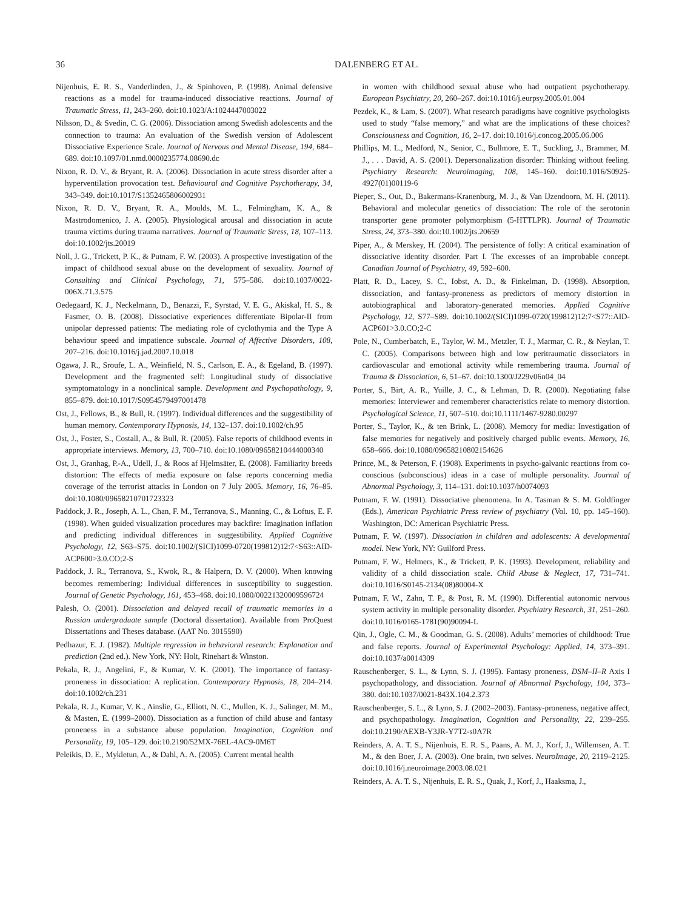36 DALENBERG ET AL.
Nijenhuis, E. R. S., Vanderlinden, J., & Spinhoven, P. (1998). Animal defensive reactions as a model for trauma-induced dissociative reactions. Journal of Traumatic Stress, 11, 243–260. doi:10.1023/A:1024447003022
Nilsson, D., & Svedin, C. G. (2006). Dissociation among Swedish adolescents and the connection to trauma: An evaluation of the Swedish version of Adolescent Dissociative Experience Scale. Journal of Nervous and Mental Disease, 194, 684–689. doi:10.1097/01.nmd.0000235774.08690.dc
Nixon, R. D. V., & Bryant, R. A. (2006). Dissociation in acute stress disorder after a hyperventilation provocation test. Behavioural and Cognitive Psychotherapy, 34, 343–349. doi:10.1017/S1352465806002931
Nixon, R. D. V., Bryant, R. A., Moulds, M. L., Felmingham, K. A., & Mastrodomenico, J. A. (2005). Physiological arousal and dissociation in acute trauma victims during trauma narratives. Journal of Traumatic Stress, 18, 107–113. doi:10.1002/jts.20019
Noll, J. G., Trickett, P. K., & Putnam, F. W. (2003). A prospective investigation of the impact of childhood sexual abuse on the development of sexuality. Journal of Consulting and Clinical Psychology, 71, 575–586. doi:10.1037/0022-006X.71.3.575
Oedegaard, K. J., Neckelmann, D., Benazzi, F., Syrstad, V. E. G., Akiskal, H. S., & Fasmer, O. B. (2008). Dissociative experiences differentiate Bipolar-II from unipolar depressed patients: The mediating role of cyclothymia and the Type A behaviour speed and impatience subscale. Journal of Affective Disorders, 108, 207–216. doi:10.1016/j.jad.2007.10.018
Ogawa, J. R., Sroufe, L. A., Weinfield, N. S., Carlson, E. A., & Egeland, B. (1997). Development and the fragmented self: Longitudinal study of dissociative symptomatology in a nonclinical sample. Development and Psychopathology, 9, 855–879. doi:10.1017/S0954579497001478
Ost, J., Fellows, B., & Bull, R. (1997). Individual differences and the suggestibility of human memory. Contemporary Hypnosis, 14, 132–137. doi:10.1002/ch.95
Ost, J., Foster, S., Costall, A., & Bull, R. (2005). False reports of childhood events in appropriate interviews. Memory, 13, 700–710. doi:10.1080/09658210444000340
Ost, J., Granhag, P.-A., Udell, J., & Roos af Hjelmsäter, E. (2008). Familiarity breeds distortion: The effects of media exposure on false reports concerning media coverage of the terrorist attacks in London on 7 July 2005. Memory, 16, 76–85. doi:10.1080/09658210701723323
Paddock, J. R., Joseph, A. L., Chan, F. M., Terranova, S., Manning, C., & Loftus, E. F. (1998). When guided visualization procedures may backfire: Imagination inflation and predicting individual differences in suggestibility. Applied Cognitive Psychology, 12, S63–S75. doi:10.1002/(SICI)1099-0720(199812)12:7<S63::AID-ACP600>3.0.CO;2-S
Paddock, J. R., Terranova, S., Kwok, R., & Halpern, D. V. (2000). When knowing becomes remembering: Individual differences in susceptibility to suggestion. Journal of Genetic Psychology, 161, 453–468. doi:10.1080/00221320009596724
Palesh, O. (2001). Dissociation and delayed recall of traumatic memories in a Russian undergraduate sample (Doctoral dissertation). Available from ProQuest Dissertations and Theses database. (AAT No. 3015590)
Pedhazur, E. J. (1982). Multiple regression in behavioral research: Explanation and prediction (2nd ed.). New York, NY: Holt, Rinehart & Winston.
Pekala, R. J., Angelini, F., & Kumar, V. K. (2001). The importance of fantasy-proneness in dissociation: A replication. Contemporary Hypnosis, 18, 204–214. doi:10.1002/ch.231
Pekala, R. J., Kumar, V. K., Ainslie, G., Elliott, N. C., Mullen, K. J., Salinger, M. M., & Masten, E. (1999–2000). Dissociation as a function of child abuse and fantasy proneness in a substance abuse population. Imagination, Cognition and Personality, 19, 105–129. doi:10.2190/52MX-76EL-4AC9-0M6T
Peleikis, D. E., Mykletun, A., & Dahl, A. A. (2005). Current mental health
in women with childhood sexual abuse who had outpatient psychotherapy. European Psychiatry, 20, 260–267. doi:10.1016/j.eurpsy.2005.01.004
Pezdek, K., & Lam, S. (2007). What research paradigms have cognitive psychologists used to study “false memory,” and what are the implications of these choices? Consciousness and Cognition, 16, 2–17. doi:10.1016/j.concog.2005.06.006
Phillips, M. L., Medford, N., Senior, C., Bullmore, E. T., Suckling, J., Brammer, M. J., . . . David, A. S. (2001). Depersonalization disorder: Thinking without feeling. Psychiatry Research: Neuroimaging, 108, 145–160. doi:10.1016/S0925-4927(01)00119-6
Pieper, S., Out, D., Bakermans-Kranenburg, M. J., & Van IJzendoorn, M. H. (2011). Behavioral and molecular genetics of dissociation: The role of the serotonin transporter gene promoter polymorphism (5-HTTLPR). Journal of Traumatic Stress, 24, 373–380. doi:10.1002/jts.20659
Piper, A., & Merskey, H. (2004). The persistence of folly: A critical examination of dissociative identity disorder. Part I. The excesses of an improbable concept. Canadian Journal of Psychiatry, 49, 592–600.
Platt, R. D., Lacey, S. C., Iobst, A. D., & Finkelman, D. (1998). Absorption, dissociation, and fantasy-proneness as predictors of memory distortion in autobiographical and laboratory-generated memories. Applied Cognitive Psychology, 12, S77–S89. doi:10.1002/(SICI)1099-0720(199812)12:7<S77::AID-ACP601>3.0.CO;2-C
Pole, N., Cumberbatch, E., Taylor, W. M., Metzler, T. J., Marmar, C. R., & Neylan, T. C. (2005). Comparisons between high and low peritraumatic dissociators in cardiovascular and emotional activity while remembering trauma. Journal of Trauma & Dissociation, 6, 51–67. doi:10.1300/J229v06n04_04
Porter, S., Birt, A. R., Yuille, J. C., & Lehman, D. R. (2000). Negotiating false memories: Interviewer and rememberer characteristics relate to memory distortion. Psychological Science, 11, 507–510. doi:10.1111/1467-9280.00297
Porter, S., Taylor, K., & ten Brink, L. (2008). Memory for media: Investigation of false memories for negatively and positively charged public events. Memory, 16, 658–666. doi:10.1080/09658210802154626
Prince, M., & Peterson, F. (1908). Experiments in psycho-galvanic reactions from co-conscious (subconscious) ideas in a case of multiple personality. Journal of Abnormal Psychology, 3, 114–131. doi:10.1037/h0074093
Putnam, F. W. (1991). Dissociative phenomena. In A. Tasman & S. M. Goldfinger (Eds.), American Psychiatric Press review of psychiatry (Vol. 10, pp. 145–160). Washington, DC: American Psychiatric Press.
Putnam, F. W. (1997). Dissociation in children and adolescents: A developmental model. New York, NY: Guilford Press.
Putnam, F. W., Helmers, K., & Trickett, P. K. (1993). Development, reliability and validity of a child dissociation scale. Child Abuse & Neglect, 17, 731–741. doi:10.1016/S0145-2134(08)80004-X
Putnam, F. W., Zahn, T. P., & Post, R. M. (1990). Differential autonomic nervous system activity in multiple personality disorder. Psychiatry Research, 31, 251–260. doi:10.1016/0165-1781(90)90094-L
Qin, J., Ogle, C. M., & Goodman, G. S. (2008). Adults’ memories of childhood: True and false reports. Journal of Experimental Psychology: Applied, 14, 373–391. doi:10.1037/a0014309
Rauschenberger, S. L., & Lynn, S. J. (1995). Fantasy proneness, DSM–II–R Axis I psychopathology, and dissociation. Journal of Abnormal Psychology, 104, 373–380. doi:10.1037/0021-843X.104.2.373
Rauschenberger, S. L., & Lynn, S. J. (2002–2003). Fantasy-proneness, negative affect, and psychopathology. Imagination, Cognition and Personality, 22, 239–255. doi:10.2190/AEXB-Y3JR-Y7T2-s0A7R
Reinders, A. A. T. S., Nijenhuis, E. R. S., Paans, A. M. J., Korf, J., Willemsen, A. T. M., & den Boer, J. A. (2003). One brain, two selves. NeuroImage, 20, 2119–2125. doi:10.1016/j.neuroimage.2003.08.021
Reinders, A. A. T. S., Nijenhuis, E. R. S., Quak, J., Korf, J., Haaksma, J.,